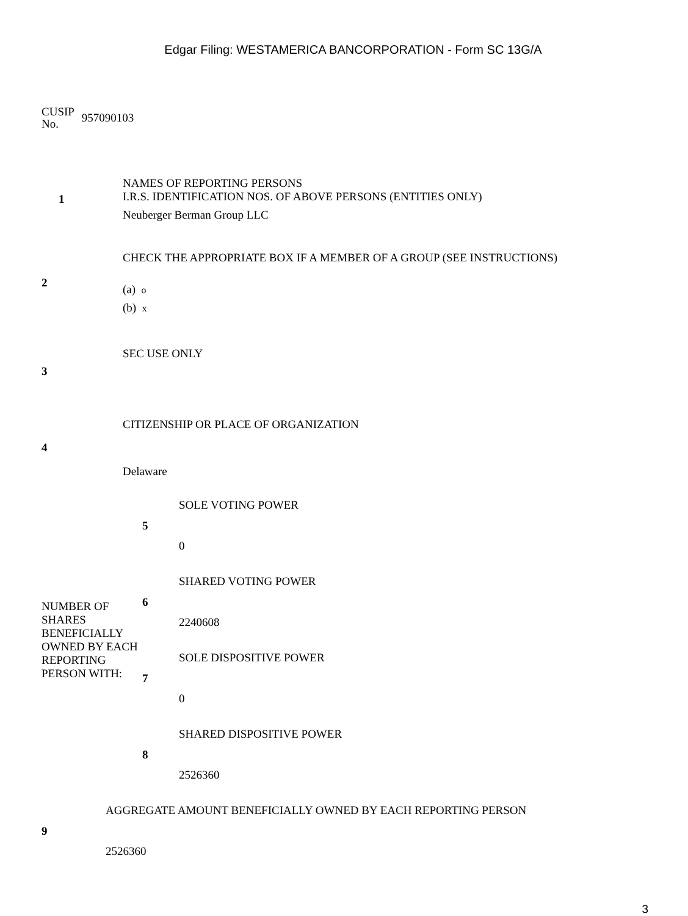Edgar Filing: WESTAMERICA BANCORPORATION - Form SC 13G/A
CUSIP
No.
957090103
| 1 | NAMES OF REPORTING PERSONS I.R.S. IDENTIFICATION NOS. OF ABOVE PERSONS (ENTITIES ONLY) Neuberger Berman Group LLC |
| 2 | CHECK THE APPROPRIATE BOX IF A MEMBER OF A GROUP (SEE INSTRUCTIONS) (a) o (b) x |
| 3 | SEC USE ONLY |
| 4 | CITIZENSHIP OR PLACE OF ORGANIZATION Delaware |
| NUMBER OF SHARES BENEFICIALLY OWNED BY EACH REPORTING PERSON WITH: | 5 | SOLE VOTING POWER 0 |
| | 6 | SHARED VOTING POWER 2240608 |
| | 7 | SOLE DISPOSITIVE POWER 0 |
| | 8 | SHARED DISPOSITIVE POWER 2526360 |
| 9 | AGGREGATE AMOUNT BENEFICIALLY OWNED BY EACH REPORTING PERSON 2526360 |
3